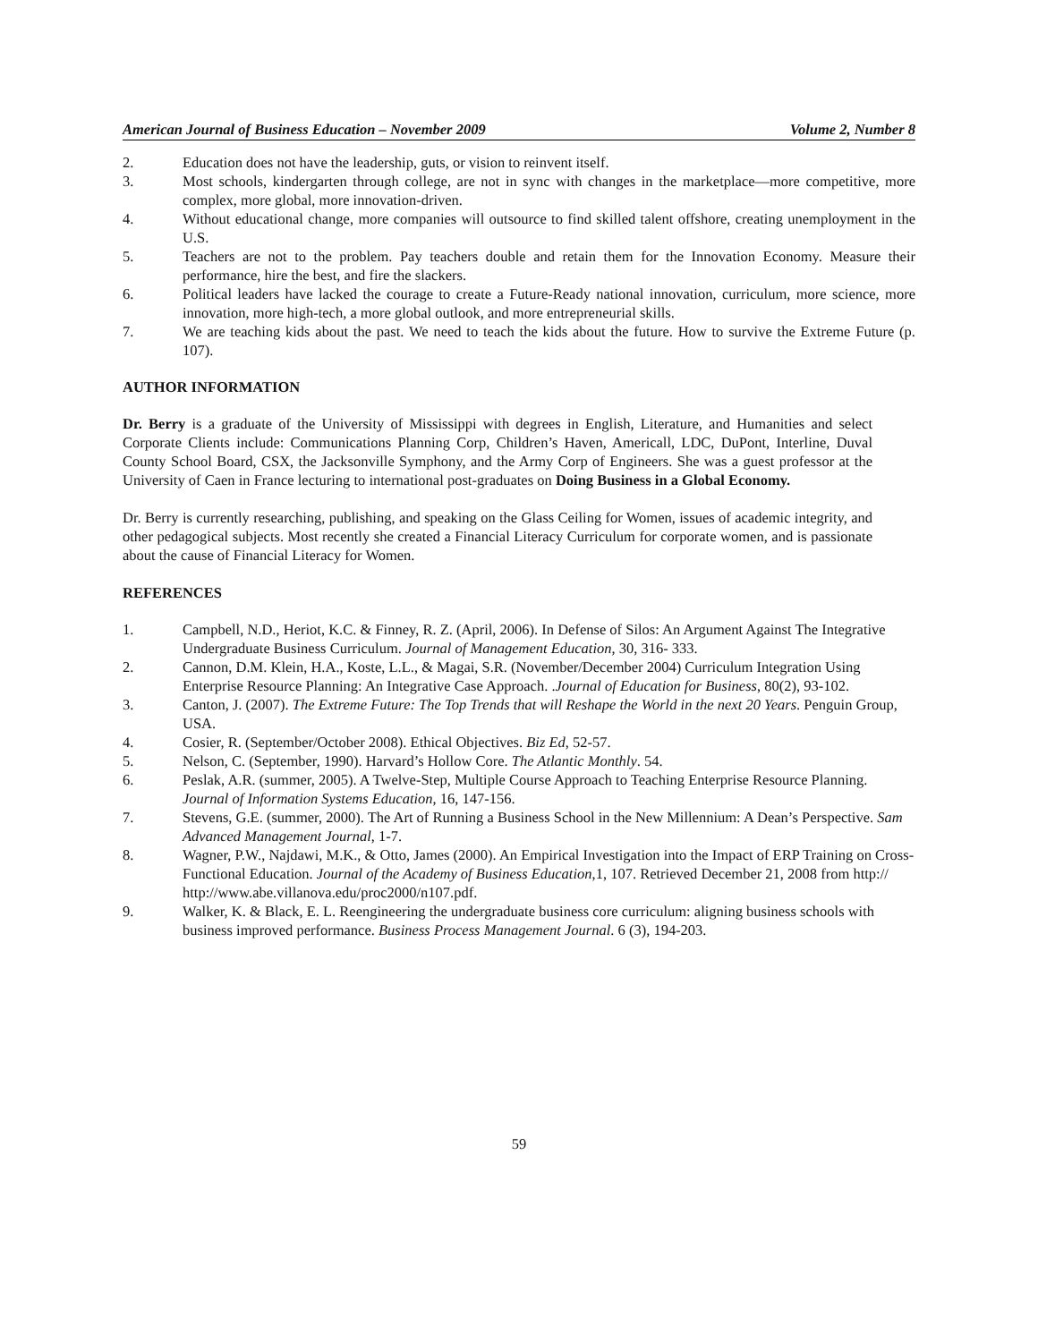American Journal of Business Education – November 2009 Volume 2, Number 8
2. Education does not have the leadership, guts, or vision to reinvent itself.
3. Most schools, kindergarten through college, are not in sync with changes in the marketplace—more competitive, more complex, more global, more innovation-driven.
4. Without educational change, more companies will outsource to find skilled talent offshore, creating unemployment in the U.S.
5. Teachers are not to the problem. Pay teachers double and retain them for the Innovation Economy. Measure their performance, hire the best, and fire the slackers.
6. Political leaders have lacked the courage to create a Future-Ready national innovation, curriculum, more science, more innovation, more high-tech, a more global outlook, and more entrepreneurial skills.
7. We are teaching kids about the past. We need to teach the kids about the future. How to survive the Extreme Future (p. 107).
AUTHOR INFORMATION
Dr. Berry is a graduate of the University of Mississippi with degrees in English, Literature, and Humanities and select Corporate Clients include: Communications Planning Corp, Children’s Haven, Americall, LDC, DuPont, Interline, Duval County School Board, CSX, the Jacksonville Symphony, and the Army Corp of Engineers. She was a guest professor at the University of Caen in France lecturing to international post-graduates on Doing Business in a Global Economy.
Dr. Berry is currently researching, publishing, and speaking on the Glass Ceiling for Women, issues of academic integrity, and other pedagogical subjects. Most recently she created a Financial Literacy Curriculum for corporate women, and is passionate about the cause of Financial Literacy for Women.
REFERENCES
1. Campbell, N.D., Heriot, K.C. & Finney, R. Z. (April, 2006). In Defense of Silos: An Argument Against The Integrative Undergraduate Business Curriculum. Journal of Management Education, 30, 316- 333.
2. Cannon, D.M. Klein, H.A., Koste, L.L., & Magai, S.R. (November/December 2004) Curriculum Integration Using Enterprise Resource Planning: An Integrative Case Approach. .Journal of Education for Business, 80(2), 93-102.
3. Canton, J. (2007). The Extreme Future: The Top Trends that will Reshape the World in the next 20 Years. Penguin Group, USA.
4. Cosier, R. (September/October 2008). Ethical Objectives. Biz Ed, 52-57.
5. Nelson, C. (September, 1990). Harvard’s Hollow Core. The Atlantic Monthly. 54.
6. Peslak, A.R. (summer, 2005). A Twelve-Step, Multiple Course Approach to Teaching Enterprise Resource Planning. Journal of Information Systems Education, 16, 147-156.
7. Stevens, G.E. (summer, 2000). The Art of Running a Business School in the New Millennium: A Dean’s Perspective. Sam Advanced Management Journal, 1-7.
8. Wagner, P.W., Najdawi, M.K., & Otto, James (2000). An Empirical Investigation into the Impact of ERP Training on Cross-Functional Education. Journal of the Academy of Business Education,1, 107. Retrieved December 21, 2008 from http:// http://www.abe.villanova.edu/proc2000/n107.pdf.
9. Walker, K. & Black, E. L. Reengineering the undergraduate business core curriculum: aligning business schools with business improved performance. Business Process Management Journal. 6 (3), 194-203.
59